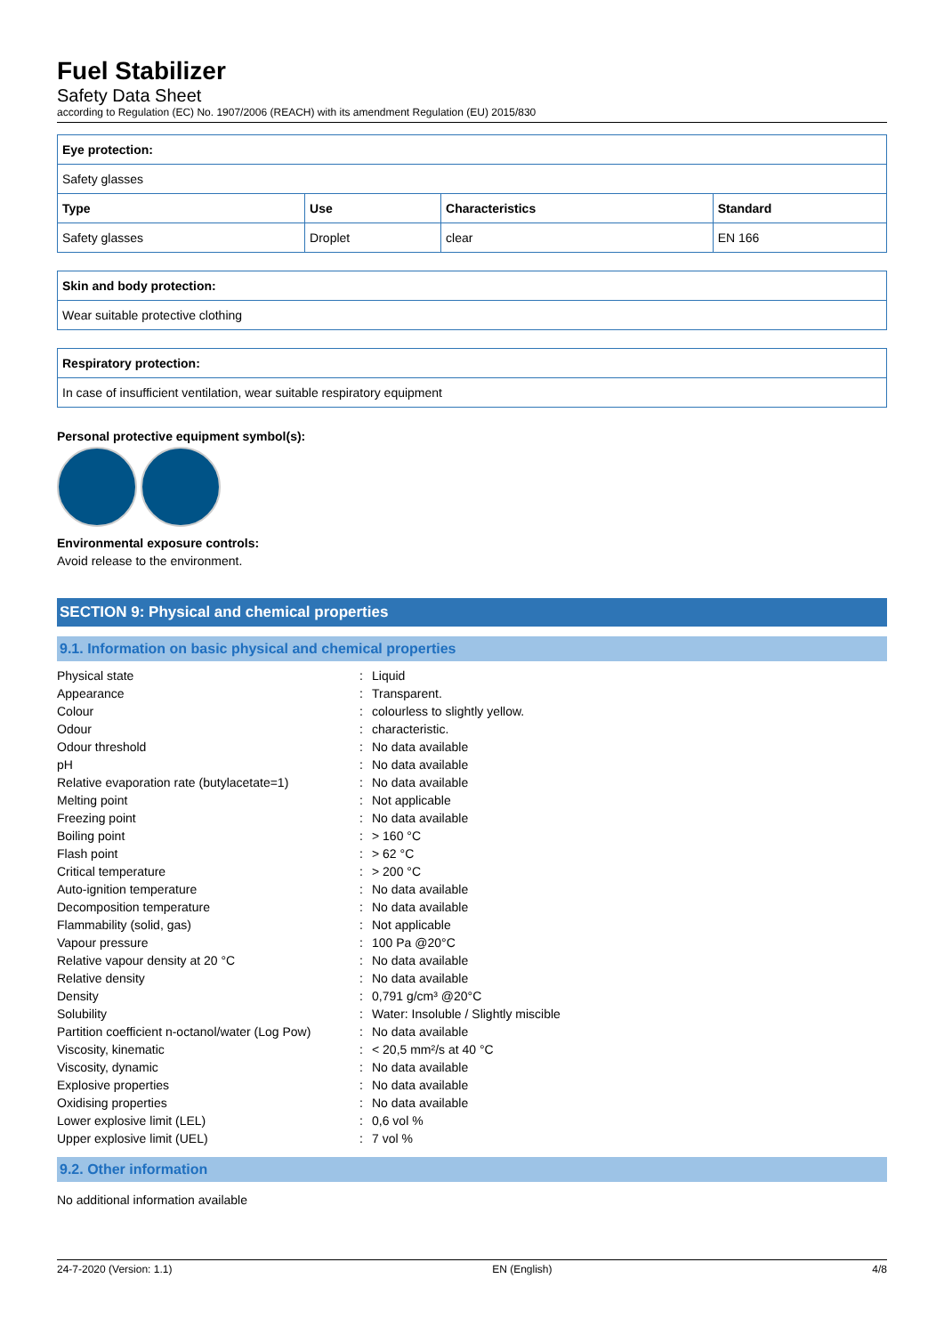Fuel Stabilizer
Safety Data Sheet
according to Regulation (EC) No. 1907/2006 (REACH) with its amendment Regulation (EU) 2015/830
| Eye protection: | | | |
| --- | --- | --- | --- |
| Safety glasses | | | |
| Type | Use | Characteristics | Standard |
| Safety glasses | Droplet | clear | EN 166 |
| Skin and body protection: |
| --- |
| Wear suitable protective clothing |
| Respiratory protection: |
| --- |
| In case of insufficient ventilation, wear suitable respiratory equipment |
Personal protective equipment symbol(s):
Environmental exposure controls:
Avoid release to the environment.
SECTION 9: Physical and chemical properties
9.1. Information on basic physical and chemical properties
| Physical state | : | Liquid |
| Appearance | : | Transparent. |
| Colour | : | colourless to slightly yellow. |
| Odour | : | characteristic. |
| Odour threshold | : | No data available |
| pH | : | No data available |
| Relative evaporation rate (butylacetate=1) | : | No data available |
| Melting point | : | Not applicable |
| Freezing point | : | No data available |
| Boiling point | : | > 160 °C |
| Flash point | : | > 62 °C |
| Critical temperature | : | > 200 °C |
| Auto-ignition temperature | : | No data available |
| Decomposition temperature | : | No data available |
| Flammability (solid, gas) | : | Not applicable |
| Vapour pressure | : | 100 Pa @20°C |
| Relative vapour density at 20 °C | : | No data available |
| Relative density | : | No data available |
| Density | : | 0,791 g/cm³ @20°C |
| Solubility | : | Water: Insoluble / Slightly miscible |
| Partition coefficient n-octanol/water (Log Pow) | : | No data available |
| Viscosity, kinematic | : | < 20,5 mm²/s at 40 °C |
| Viscosity, dynamic | : | No data available |
| Explosive properties | : | No data available |
| Oxidising properties | : | No data available |
| Lower explosive limit (LEL) | : | 0,6 vol % |
| Upper explosive limit (UEL) | : | 7 vol % |
9.2. Other information
No additional information available
24-7-2020 (Version: 1.1) EN (English) 4/8